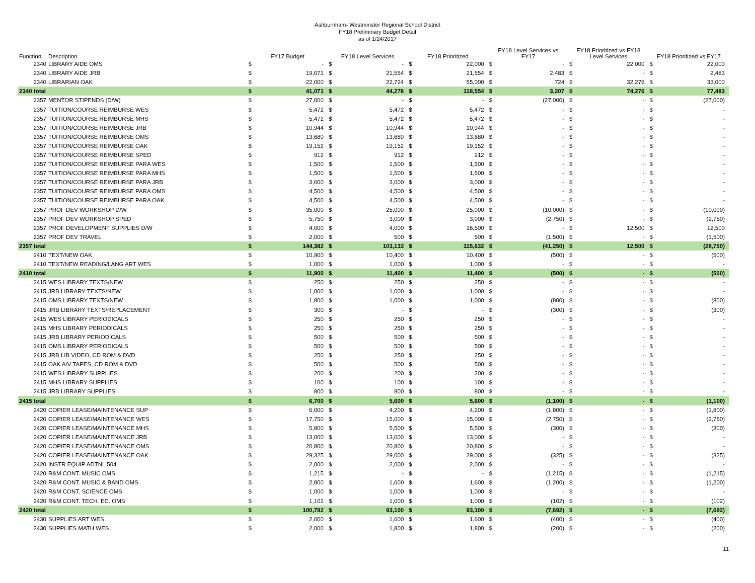Ashburnham- Westminster Regional School District
FY18 Preliminary Budget Detail
as of 1/24/2017
| Function | Description | FY17 Budget | | FY18 Level Services | | FY18 Prioritized | | FY18 Level Services vs FY17 | | FY18 Prioritized vs FY18 Level Services | | FY18 Prioritized vs FY17 | |
| --- | --- | --- | --- | --- | --- | --- | --- | --- | --- | --- | --- | --- | --- |
| 2340 | LIBRARY AIDE OMS | $ | - | $ | - | $ | 22,000 | $ | - | $ | 22,000 | $ | 22,000 |
| 2340 | LIBRARY AIDE JRB | $ | 19,071 | $ | 21,554 | $ | 21,554 | $ | 2,483 | $ | - | $ | 2,483 |
| 2340 | LIBRARIAN OAK | $ | 22,000 | $ | 22,724 | $ | 55,000 | $ | 724 | $ | 32,276 | $ | 33,000 |
| 2340 total | | $ | 41,071 | $ | 44,278 | $ | 118,554 | $ | 3,207 | $ | 74,276 | $ | 77,483 |
| 2357 | MENTOR STIPENDS (D/W) | $ | 27,000 | $ | - | $ | - | $ | (27,000) | $ | - | $ | (27,000) |
| 2357 | TUITION/COURSE REIMBURSE WES | $ | 5,472 | $ | 5,472 | $ | 5,472 | $ | - | $ | - | $ | - |
| 2357 | TUITION/COURSE REIMBURSE MHS | $ | 5,472 | $ | 5,472 | $ | 5,472 | $ | - | $ | - | $ | - |
| 2357 | TUITION/COURSE REIMBURSE JRB | $ | 10,944 | $ | 10,944 | $ | 10,944 | $ | - | $ | - | $ | - |
| 2357 | TUITION/COURSE REIMBURSE OMS | $ | 13,680 | $ | 13,680 | $ | 13,680 | $ | - | $ | - | $ | - |
| 2357 | TUITION/COURSE REIMBURSE OAK | $ | 19,152 | $ | 19,152 | $ | 19,152 | $ | - | $ | - | $ | - |
| 2357 | TUITION/COURSE REIMBURSE SPED | $ | 912 | $ | 912 | $ | 912 | $ | - | $ | - | $ | - |
| 2357 | TUITION/COURSE REIMBURSE PARA WES | $ | 1,500 | $ | 1,500 | $ | 1,500 | $ | - | $ | - | $ | - |
| 2357 | TUITION/COURSE REIMBURSE PARA MHS | $ | 1,500 | $ | 1,500 | $ | 1,500 | $ | - | $ | - | $ | - |
| 2357 | TUITION/COURSE REIMBURSE PARA JRB | $ | 3,000 | $ | 3,000 | $ | 3,000 | $ | - | $ | - | $ | - |
| 2357 | TUITION/COURSE REIMBURSE PARA OMS | $ | 4,500 | $ | 4,500 | $ | 4,500 | $ | - | $ | - | $ | - |
| 2357 | TUITION/COURSE REIMBURSE PARA OAK | $ | 4,500 | $ | 4,500 | $ | 4,500 | $ | - | $ | - | $ | - |
| 2357 | PROF DEV WORKSHOP D/W | $ | 35,000 | $ | 25,000 | $ | 25,000 | $ | (10,000) | $ | - | $ | (10,000) |
| 2357 | PROF DEV WORKSHOP SPED | $ | 5,750 | $ | 3,000 | $ | 3,000 | $ | (2,750) | $ | - | $ | (2,750) |
| 2357 | PROF DEVELOPMENT SUPPLIES D/W | $ | 4,000 | $ | 4,000 | $ | 16,500 | $ | - | $ | 12,500 | $ | 12,500 |
| 2357 | PROF DEV TRAVEL | $ | 2,000 | $ | 500 | $ | 500 | $ | (1,500) | $ | - | $ | (1,500) |
| 2357 total | | $ | 144,382 | $ | 103,132 | $ | 115,632 | $ | (41,250) | $ | 12,500 | $ | (28,750) |
| 2410 | TEXT/NEW OAK | $ | 10,900 | $ | 10,400 | $ | 10,400 | $ | (500) | $ | - | $ | (500) |
| 2410 | TEXT/NEW READING/LANG ART WES | $ | 1,000 | $ | 1,000 | $ | 1,000 | $ | - | $ | - | $ | - |
| 2410 total | | $ | 11,900 | $ | 11,400 | $ | 11,400 | $ | (500) | $ | - | $ | (500) |
| 2415 | WES LIBRARY TEXTS/NEW | $ | 250 | $ | 250 | $ | 250 | $ | - | $ | - | $ | - |
| 2415 | JRB LIBRARY TEXTS/NEW | $ | 1,000 | $ | 1,000 | $ | 1,000 | $ | - | $ | - | $ | - |
| 2415 | OMS LIBRARY TEXTS/NEW | $ | 1,800 | $ | 1,000 | $ | 1,000 | $ | (800) | $ | - | $ | (800) |
| 2415 | JRB LIBRARY TEXTS/REPLACEMENT | $ | 300 | $ | - | $ | - | $ | (300) | $ | - | $ | (300) |
| 2415 | WES LIBRARY PERIODICALS | $ | 250 | $ | 250 | $ | 250 | $ | - | $ | - | $ | - |
| 2415 | MHS LIBRARY PERIODICALS | $ | 250 | $ | 250 | $ | 250 | $ | - | $ | - | $ | - |
| 2415 | JRB LIBRARY PERIODICALS | $ | 500 | $ | 500 | $ | 500 | $ | - | $ | - | $ | - |
| 2415 | OMS LIBRARY PERIODICALS | $ | 500 | $ | 500 | $ | 500 | $ | - | $ | - | $ | - |
| 2415 | JRB LIB VIDEO, CD ROM & DVD | $ | 250 | $ | 250 | $ | 250 | $ | - | $ | - | $ | - |
| 2415 | OAK A/V TAPES, CD ROM & DVD | $ | 500 | $ | 500 | $ | 500 | $ | - | $ | - | $ | - |
| 2415 | WES LIBRARY SUPPLIES | $ | 200 | $ | 200 | $ | 200 | $ | - | $ | - | $ | - |
| 2415 | MHS LIBRARY SUPPLIES | $ | 100 | $ | 100 | $ | 100 | $ | - | $ | - | $ | - |
| 2415 | JRB LIBRARY SUPPLIES | $ | 800 | $ | 800 | $ | 800 | $ | - | $ | - | $ | - |
| 2415 total | | $ | 6,700 | $ | 5,600 | $ | 5,600 | $ | (1,100) | $ | - | $ | (1,100) |
| 2420 | COPIER LEASE/MAINTENANCE SUP | $ | 6,000 | $ | 4,200 | $ | 4,200 | $ | (1,800) | $ | - | $ | (1,800) |
| 2420 | COPIER LEASE/MAINTENANCE WES | $ | 17,750 | $ | 15,000 | $ | 15,000 | $ | (2,750) | $ | - | $ | (2,750) |
| 2420 | COPIER LEASE/MAINTENANCE MHS | $ | 5,800 | $ | 5,500 | $ | 5,500 | $ | (300) | $ | - | $ | (300) |
| 2420 | COPIER LEASE/MAINTENANCE JRB | $ | 13,000 | $ | 13,000 | $ | 13,000 | $ | - | $ | - | $ | - |
| 2420 | COPIER LEASE/MAINTENANCE OMS | $ | 20,800 | $ | 20,800 | $ | 20,800 | $ | - | $ | - | $ | - |
| 2420 | COPIER LEASE/MAINTENANCE OAK | $ | 29,325 | $ | 29,000 | $ | 29,000 | $ | (325) | $ | - | $ | (325) |
| 2420 | INSTR EQUIP ADTNL 504 | $ | 2,000 | $ | 2,000 | $ | 2,000 | $ | - | $ | - | $ | - |
| 2420 | R&M CONT. MUSIC OMS | $ | 1,215 | $ | - | $ | - | $ | (1,215) | $ | - | $ | (1,215) |
| 2420 | R&M CONT. MUSIC & BAND OMS | $ | 2,800 | $ | 1,600 | $ | 1,600 | $ | (1,200) | $ | - | $ | (1,200) |
| 2420 | R&M CONT. SCIENCE OMS | $ | 1,000 | $ | 1,000 | $ | 1,000 | $ | - | $ | - | $ | - |
| 2420 | R&M CONT. TECH. ED. OMS | $ | 1,102 | $ | 1,000 | $ | 1,000 | $ | (102) | $ | - | $ | (102) |
| 2420 total | | $ | 100,792 | $ | 93,100 | $ | 93,100 | $ | (7,692) | $ | - | $ | (7,692) |
| 2430 | SUPPLIES ART WES | $ | 2,000 | $ | 1,600 | $ | 1,600 | $ | (400) | $ | - | $ | (400) |
| 2430 | SUPPLIES MATH WES | $ | 2,000 | $ | 1,800 | $ | 1,800 | $ | (200) | $ | - | $ | (200) |
11